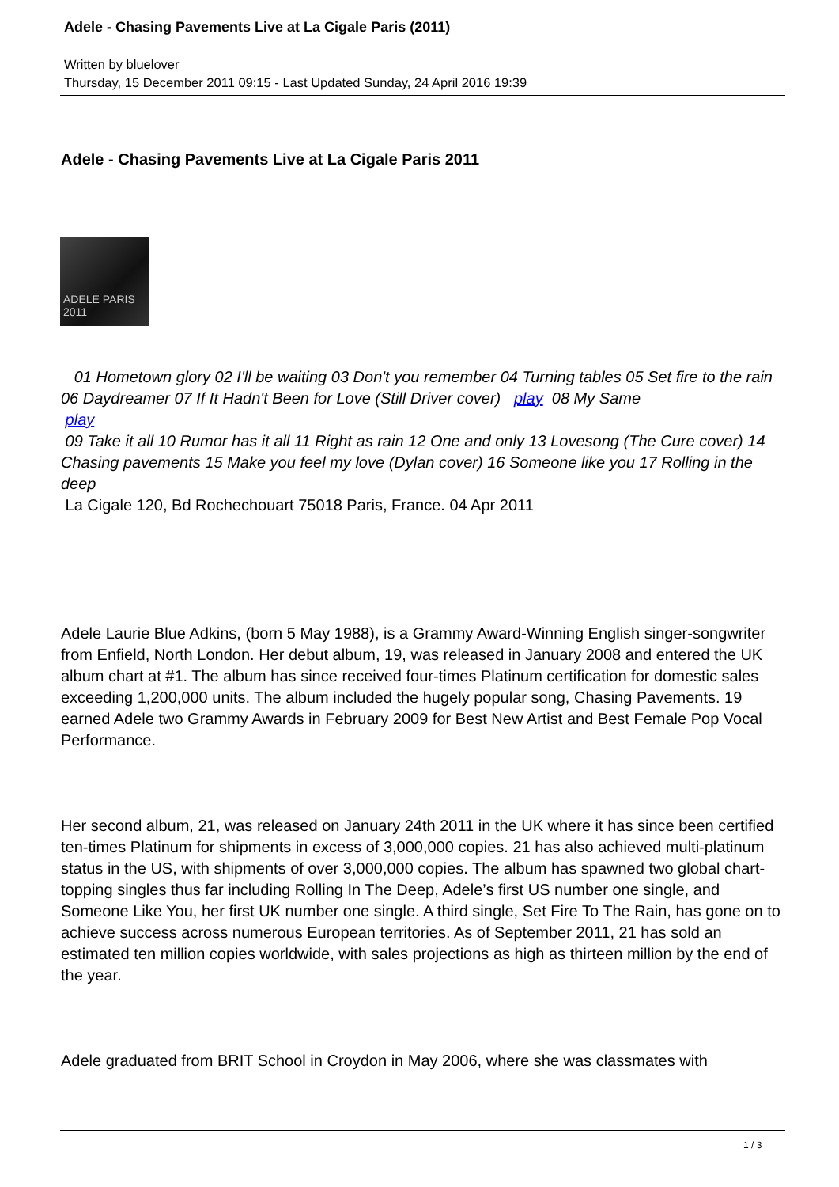Adele - Chasing Pavements Live at La Cigale Paris (2011)
Written by bluelover
Thursday, 15 December 2011 09:15 - Last Updated Sunday, 24 April 2016 19:39
Adele - Chasing Pavements Live at La Cigale Paris 2011
ADELE PARIS 2011
01 Hometown glory 02 I'll be waiting 03 Don't you remember 04 Turning tables 05 Set fire to the rain 06 Daydreamer 07 If It Hadn't Been for Love (Still Driver cover) play 08 My Same
play
09 Take it all 10 Rumor has it all 11 Right as rain 12 One and only 13 Lovesong (The Cure cover) 14 Chasing pavements 15 Make you feel my love (Dylan cover) 16 Someone like you 17 Rolling in the deep
La Cigale 120, Bd Rochechouart 75018 Paris, France. 04 Apr 2011
Adele Laurie Blue Adkins, (born 5 May 1988), is a Grammy Award-Winning English singer-songwriter from Enfield, North London. Her debut album, 19, was released in January 2008 and entered the UK album chart at #1. The album has since received four-times Platinum certification for domestic sales exceeding 1,200,000 units. The album included the hugely popular song, Chasing Pavements. 19 earned Adele two Grammy Awards in February 2009 for Best New Artist and Best Female Pop Vocal Performance.
Her second album, 21, was released on January 24th 2011 in the UK where it has since been certified ten-times Platinum for shipments in excess of 3,000,000 copies. 21 has also achieved multi-platinum status in the US, with shipments of over 3,000,000 copies. The album has spawned two global chart-topping singles thus far including Rolling In The Deep, Adele’s first US number one single, and Someone Like You, her first UK number one single. A third single, Set Fire To The Rain, has gone on to achieve success across numerous European territories. As of September 2011, 21 has sold an estimated ten million copies worldwide, with sales projections as high as thirteen million by the end of the year.
Adele graduated from BRIT School in Croydon in May 2006, where she was classmates with
1 / 3